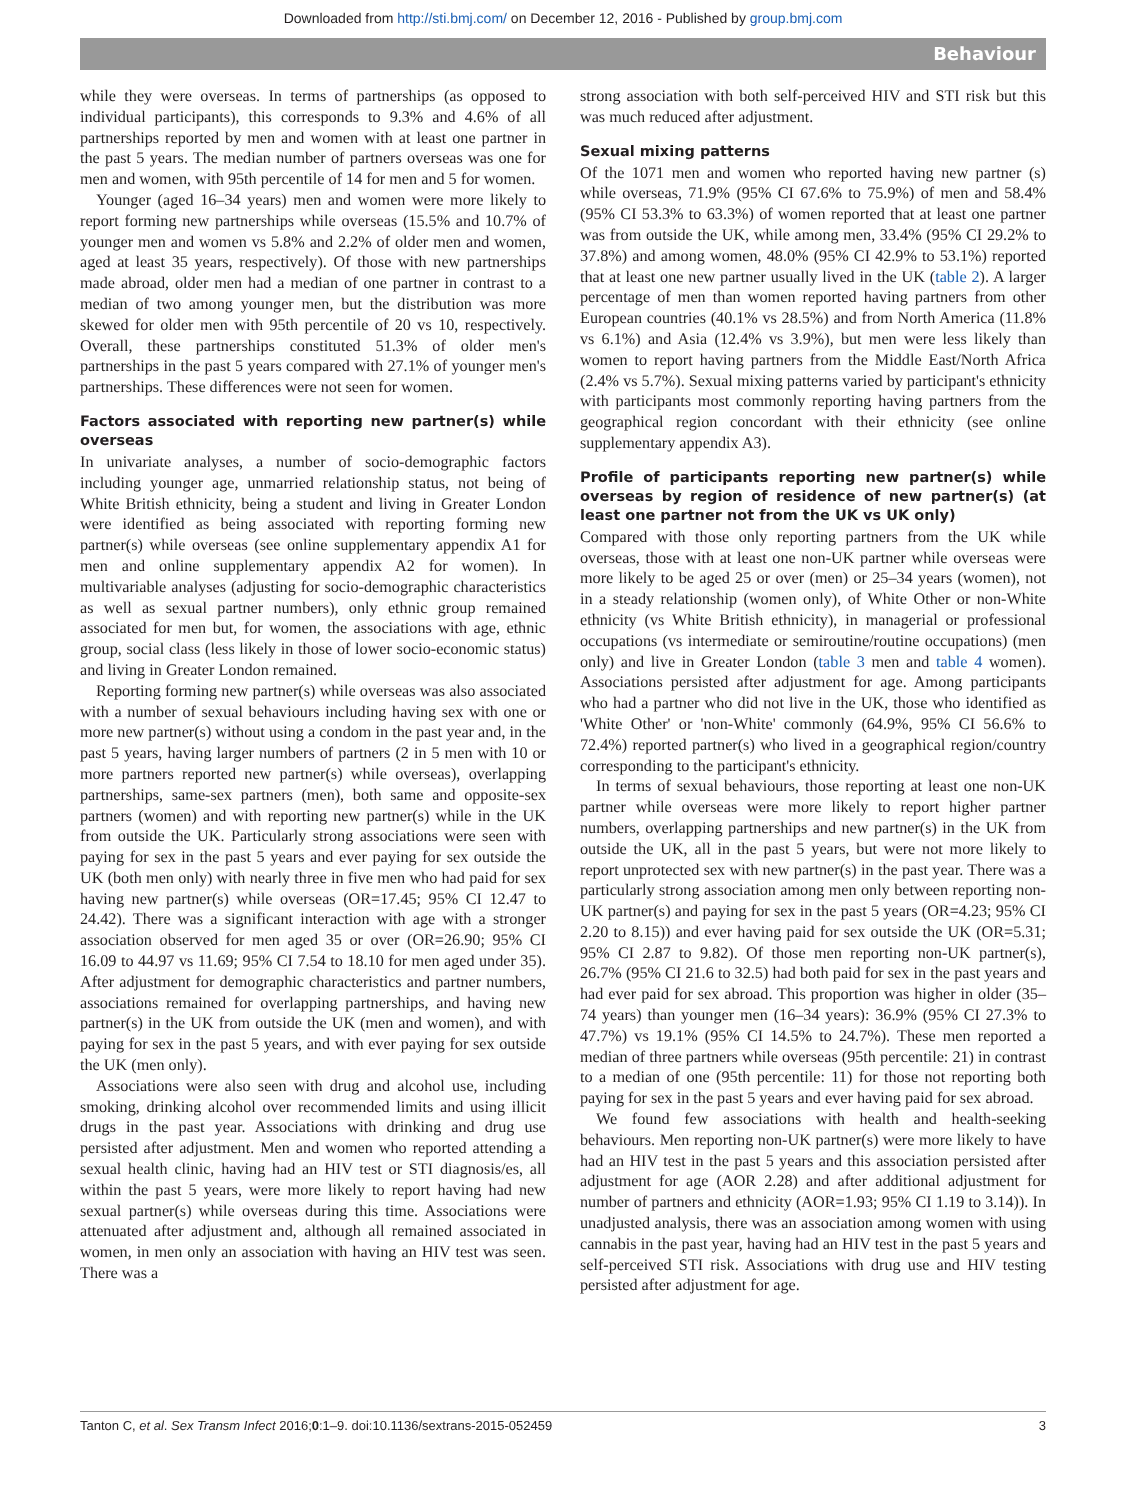Downloaded from http://sti.bmj.com/ on December 12, 2016 - Published by group.bmj.com
Behaviour
while they were overseas. In terms of partnerships (as opposed to individual participants), this corresponds to 9.3% and 4.6% of all partnerships reported by men and women with at least one partner in the past 5 years. The median number of partners overseas was one for men and women, with 95th percentile of 14 for men and 5 for women.
Younger (aged 16–34 years) men and women were more likely to report forming new partnerships while overseas (15.5% and 10.7% of younger men and women vs 5.8% and 2.2% of older men and women, aged at least 35 years, respectively). Of those with new partnerships made abroad, older men had a median of one partner in contrast to a median of two among younger men, but the distribution was more skewed for older men with 95th percentile of 20 vs 10, respectively. Overall, these partnerships constituted 51.3% of older men's partnerships in the past 5 years compared with 27.1% of younger men's partnerships. These differences were not seen for women.
Factors associated with reporting new partner(s) while overseas
In univariate analyses, a number of socio-demographic factors including younger age, unmarried relationship status, not being of White British ethnicity, being a student and living in Greater London were identified as being associated with reporting forming new partner(s) while overseas (see online supplementary appendix A1 for men and online supplementary appendix A2 for women). In multivariable analyses (adjusting for socio-demographic characteristics as well as sexual partner numbers), only ethnic group remained associated for men but, for women, the associations with age, ethnic group, social class (less likely in those of lower socio-economic status) and living in Greater London remained.
Reporting forming new partner(s) while overseas was also associated with a number of sexual behaviours including having sex with one or more new partner(s) without using a condom in the past year and, in the past 5 years, having larger numbers of partners (2 in 5 men with 10 or more partners reported new partner(s) while overseas), overlapping partnerships, same-sex partners (men), both same and opposite-sex partners (women) and with reporting new partner(s) while in the UK from outside the UK. Particularly strong associations were seen with paying for sex in the past 5 years and ever paying for sex outside the UK (both men only) with nearly three in five men who had paid for sex having new partner(s) while overseas (OR=17.45; 95% CI 12.47 to 24.42). There was a significant interaction with age with a stronger association observed for men aged 35 or over (OR=26.90; 95% CI 16.09 to 44.97 vs 11.69; 95% CI 7.54 to 18.10 for men aged under 35). After adjustment for demographic characteristics and partner numbers, associations remained for overlapping partnerships, and having new partner(s) in the UK from outside the UK (men and women), and with paying for sex in the past 5 years, and with ever paying for sex outside the UK (men only).
Associations were also seen with drug and alcohol use, including smoking, drinking alcohol over recommended limits and using illicit drugs in the past year. Associations with drinking and drug use persisted after adjustment. Men and women who reported attending a sexual health clinic, having had an HIV test or STI diagnosis/es, all within the past 5 years, were more likely to report having had new sexual partner(s) while overseas during this time. Associations were attenuated after adjustment and, although all remained associated in women, in men only an association with having an HIV test was seen. There was a
strong association with both self-perceived HIV and STI risk but this was much reduced after adjustment.
Sexual mixing patterns
Of the 1071 men and women who reported having new partner (s) while overseas, 71.9% (95% CI 67.6% to 75.9%) of men and 58.4% (95% CI 53.3% to 63.3%) of women reported that at least one partner was from outside the UK, while among men, 33.4% (95% CI 29.2% to 37.8%) and among women, 48.0% (95% CI 42.9% to 53.1%) reported that at least one new partner usually lived in the UK (table 2). A larger percentage of men than women reported having partners from other European countries (40.1% vs 28.5%) and from North America (11.8% vs 6.1%) and Asia (12.4% vs 3.9%), but men were less likely than women to report having partners from the Middle East/North Africa (2.4% vs 5.7%). Sexual mixing patterns varied by participant's ethnicity with participants most commonly reporting having partners from the geographical region concordant with their ethnicity (see online supplementary appendix A3).
Profile of participants reporting new partner(s) while overseas by region of residence of new partner(s) (at least one partner not from the UK vs UK only)
Compared with those only reporting partners from the UK while overseas, those with at least one non-UK partner while overseas were more likely to be aged 25 or over (men) or 25–34 years (women), not in a steady relationship (women only), of White Other or non-White ethnicity (vs White British ethnicity), in managerial or professional occupations (vs intermediate or semiroutine/routine occupations) (men only) and live in Greater London (table 3 men and table 4 women). Associations persisted after adjustment for age. Among participants who had a partner who did not live in the UK, those who identified as 'White Other' or 'non-White' commonly (64.9%, 95% CI 56.6% to 72.4%) reported partner(s) who lived in a geographical region/country corresponding to the participant's ethnicity.
In terms of sexual behaviours, those reporting at least one non-UK partner while overseas were more likely to report higher partner numbers, overlapping partnerships and new partner(s) in the UK from outside the UK, all in the past 5 years, but were not more likely to report unprotected sex with new partner(s) in the past year. There was a particularly strong association among men only between reporting non-UK partner(s) and paying for sex in the past 5 years (OR=4.23; 95% CI 2.20 to 8.15)) and ever having paid for sex outside the UK (OR=5.31; 95% CI 2.87 to 9.82). Of those men reporting non-UK partner(s), 26.7% (95% CI 21.6 to 32.5) had both paid for sex in the past years and had ever paid for sex abroad. This proportion was higher in older (35–74 years) than younger men (16–34 years): 36.9% (95% CI 27.3% to 47.7%) vs 19.1% (95% CI 14.5% to 24.7%). These men reported a median of three partners while overseas (95th percentile: 21) in contrast to a median of one (95th percentile: 11) for those not reporting both paying for sex in the past 5 years and ever having paid for sex abroad.
We found few associations with health and health-seeking behaviours. Men reporting non-UK partner(s) were more likely to have had an HIV test in the past 5 years and this association persisted after adjustment for age (AOR 2.28) and after additional adjustment for number of partners and ethnicity (AOR=1.93; 95% CI 1.19 to 3.14)). In unadjusted analysis, there was an association among women with using cannabis in the past year, having had an HIV test in the past 5 years and self-perceived STI risk. Associations with drug use and HIV testing persisted after adjustment for age.
Tanton C, et al. Sex Transm Infect 2016;0:1–9. doi:10.1136/sextrans-2015-052459 3